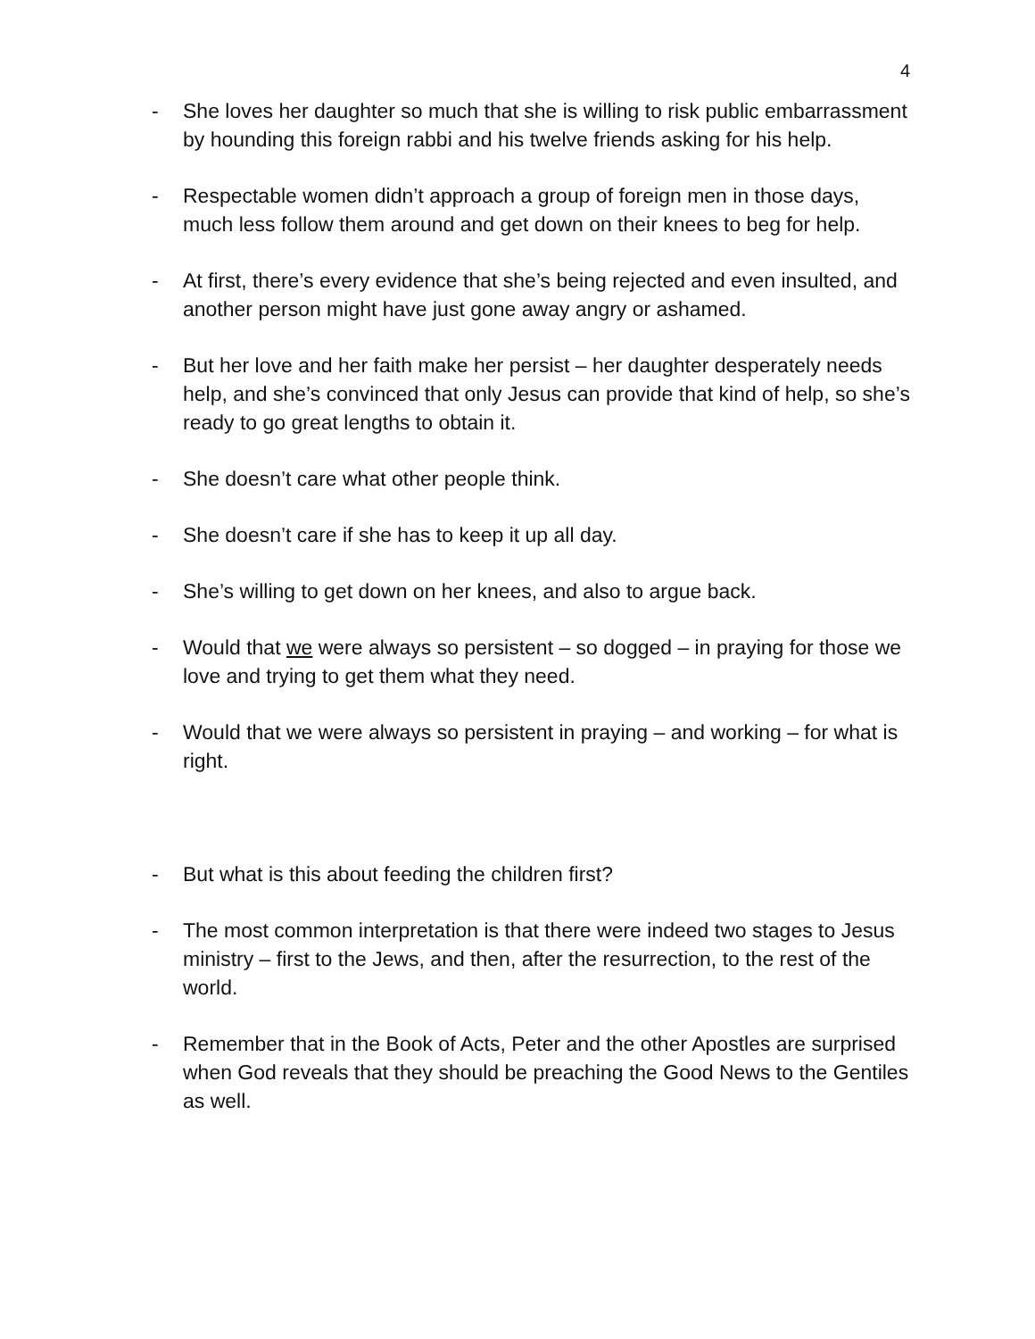4
- She loves her daughter so much that she is willing to risk public embarrassment by hounding this foreign rabbi and his twelve friends asking for his help.
- Respectable women didn’t approach a group of foreign men in those days, much less follow them around and get down on their knees to beg for help.
- At first, there’s every evidence that she’s being rejected and even insulted, and another person might have just gone away angry or ashamed.
- But her love and her faith make her persist – her daughter desperately needs help, and she’s convinced that only Jesus can provide that kind of help, so she’s ready to go great lengths to obtain it.
- She doesn’t care what other people think.
- She doesn’t care if she has to keep it up all day.
- She’s willing to get down on her knees, and also to argue back.
- Would that we were always so persistent – so dogged – in praying for those we love and trying to get them what they need.
- Would that we were always so persistent in praying – and working – for what is right.
- But what is this about feeding the children first?
- The most common interpretation is that there were indeed two stages to Jesus ministry – first to the Jews, and then, after the resurrection, to the rest of the world.
- Remember that in the Book of Acts, Peter and the other Apostles are surprised when God reveals that they should be preaching the Good News to the Gentiles as well.